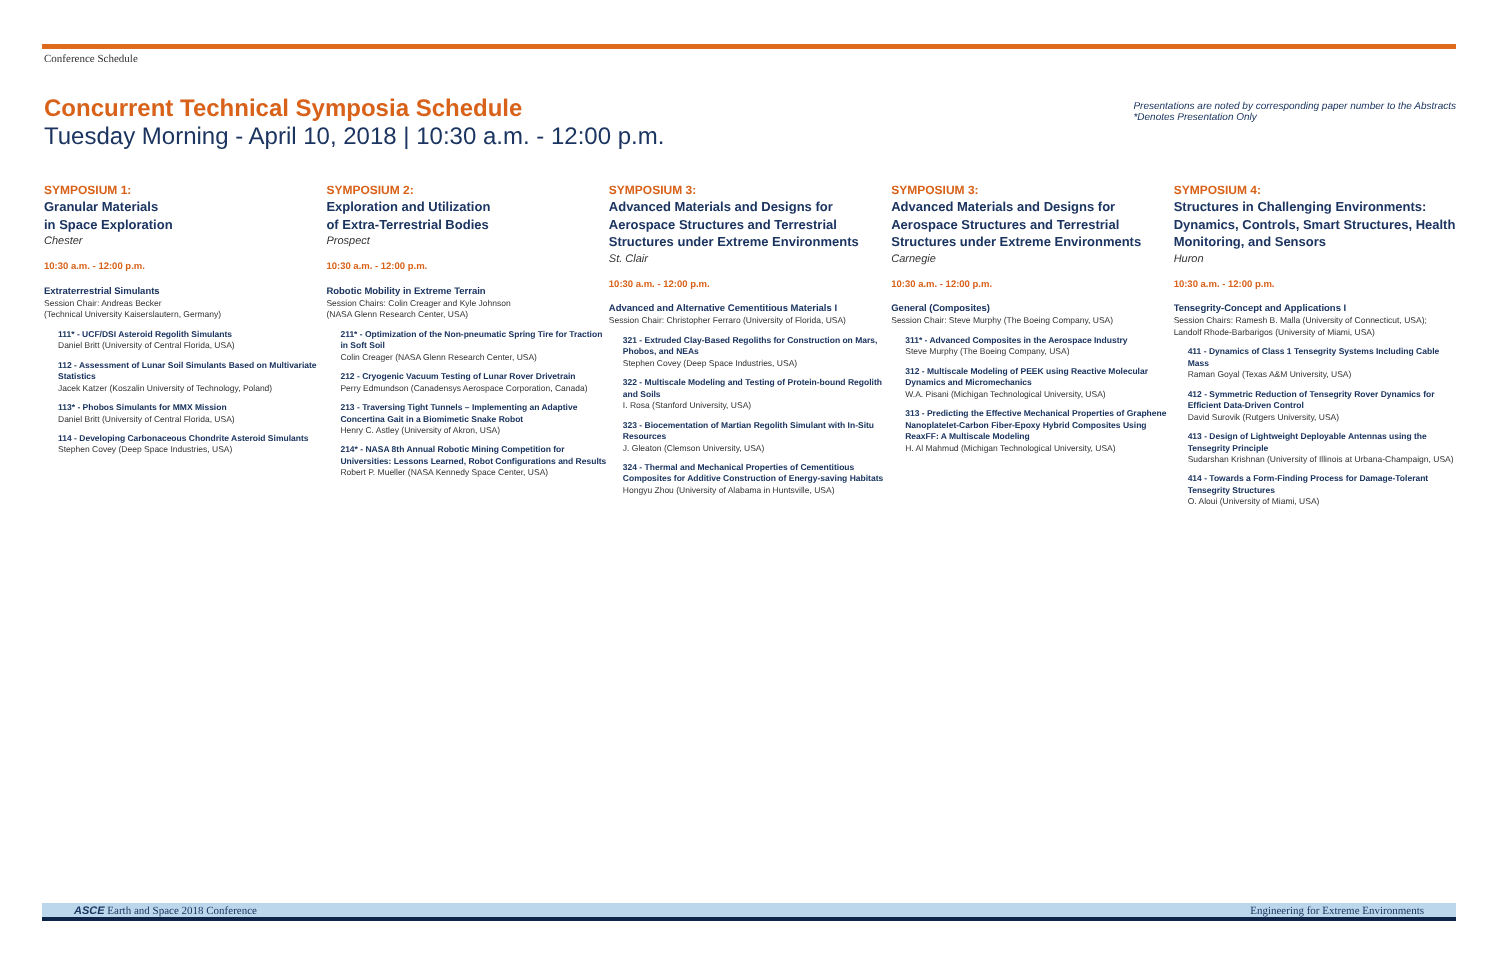Conference Schedule
Concurrent Technical Symposia Schedule
Tuesday Morning - April 10, 2018 | 10:30 a.m. - 12:00 p.m.
Presentations are noted by corresponding paper number to the Abstracts
*Denotes Presentation Only
SYMPOSIUM 1:
Granular Materials
in Space Exploration
Chester
10:30 a.m. - 12:00 p.m.
Extraterrestrial Simulants
Session Chair: Andreas Becker
(Technical University Kaiserslautern, Germany)
111* - UCF/DSI Asteroid Regolith Simulants
Daniel Britt (University of Central Florida, USA)
112 - Assessment of Lunar Soil Simulants Based on Multivariate Statistics
Jacek Katzer (Koszalin University of Technology, Poland)
113* - Phobos Simulants for MMX Mission
Daniel Britt (University of Central Florida, USA)
114 - Developing Carbonaceous Chondrite Asteroid Simulants
Stephen Covey (Deep Space Industries, USA)
SYMPOSIUM 2:
Exploration and Utilization
of Extra-Terrestrial Bodies
Prospect
10:30 a.m. - 12:00 p.m.
Robotic Mobility in Extreme Terrain
Session Chairs: Colin Creager and Kyle Johnson
(NASA Glenn Research Center, USA)
211* - Optimization of the Non-pneumatic Spring Tire for Traction in Soft Soil
Colin Creager (NASA Glenn Research Center, USA)
212 - Cryogenic Vacuum Testing of Lunar Rover Drivetrain
Perry Edmundson (Canadensys Aerospace Corporation, Canada)
213 - Traversing Tight Tunnels – Implementing an Adaptive Concertina Gait in a Biomimetic Snake Robot
Henry C. Astley (University of Akron, USA)
214* - NASA 8th Annual Robotic Mining Competition for Universities: Lessons Learned, Robot Configurations and Results
Robert P. Mueller (NASA Kennedy Space Center, USA)
SYMPOSIUM 3:
Advanced Materials and Designs for Aerospace Structures and Terrestrial Structures under Extreme Environments
St. Clair
10:30 a.m. - 12:00 p.m.
Advanced and Alternative Cementitious Materials I
Session Chair: Christopher Ferraro (University of Florida, USA)
321 - Extruded Clay-Based Regoliths for Construction on Mars, Phobos, and NEAs
Stephen Covey (Deep Space Industries, USA)
322 - Multiscale Modeling and Testing of Protein-bound Regolith and Soils
I. Rosa (Stanford University, USA)
323 - Biocementation of Martian Regolith Simulant with In-Situ Resources
J. Gleaton (Clemson University, USA)
324 - Thermal and Mechanical Properties of Cementitious Composites for Additive Construction of Energy-saving Habitats
Hongyu Zhou (University of Alabama in Huntsville, USA)
SYMPOSIUM 3:
Advanced Materials and Designs for Aerospace Structures and Terrestrial Structures under Extreme Environments
Carnegie
10:30 a.m. - 12:00 p.m.
General (Composites)
Session Chair: Steve Murphy (The Boeing Company, USA)
311* - Advanced Composites in the Aerospace Industry
Steve Murphy (The Boeing Company, USA)
312 - Multiscale Modeling of PEEK using Reactive Molecular Dynamics and Micromechanics
W.A. Pisani (Michigan Technological University, USA)
313 - Predicting the Effective Mechanical Properties of Graphene Nanoplatelet-Carbon Fiber-Epoxy Hybrid Composites Using ReaxFF: A Multiscale Modeling
H. Al Mahmud (Michigan Technological University, USA)
SYMPOSIUM 4:
Structures in Challenging Environments: Dynamics, Controls, Smart Structures, Health Monitoring, and Sensors
Huron
10:30 a.m. - 12:00 p.m.
Tensegrity-Concept and Applications I
Session Chairs: Ramesh B. Malla (University of Connecticut, USA); Landolf Rhode-Barbarigos (University of Miami, USA)
411 - Dynamics of Class 1 Tensegrity Systems Including Cable Mass
Raman Goyal (Texas A&M University, USA)
412 - Symmetric Reduction of Tensegrity Rover Dynamics for Efficient Data-Driven Control
David Surovik (Rutgers University, USA)
413 - Design of Lightweight Deployable Antennas using the Tensegrity Principle
Sudarshan Krishnan (University of Illinois at Urbana-Champaign, USA)
414 - Towards a Form-Finding Process for Damage-Tolerant Tensegrity Structures
O. Aloui (University of Miami, USA)
ASCE Earth and Space 2018 Conference Engineering for Extreme Environments